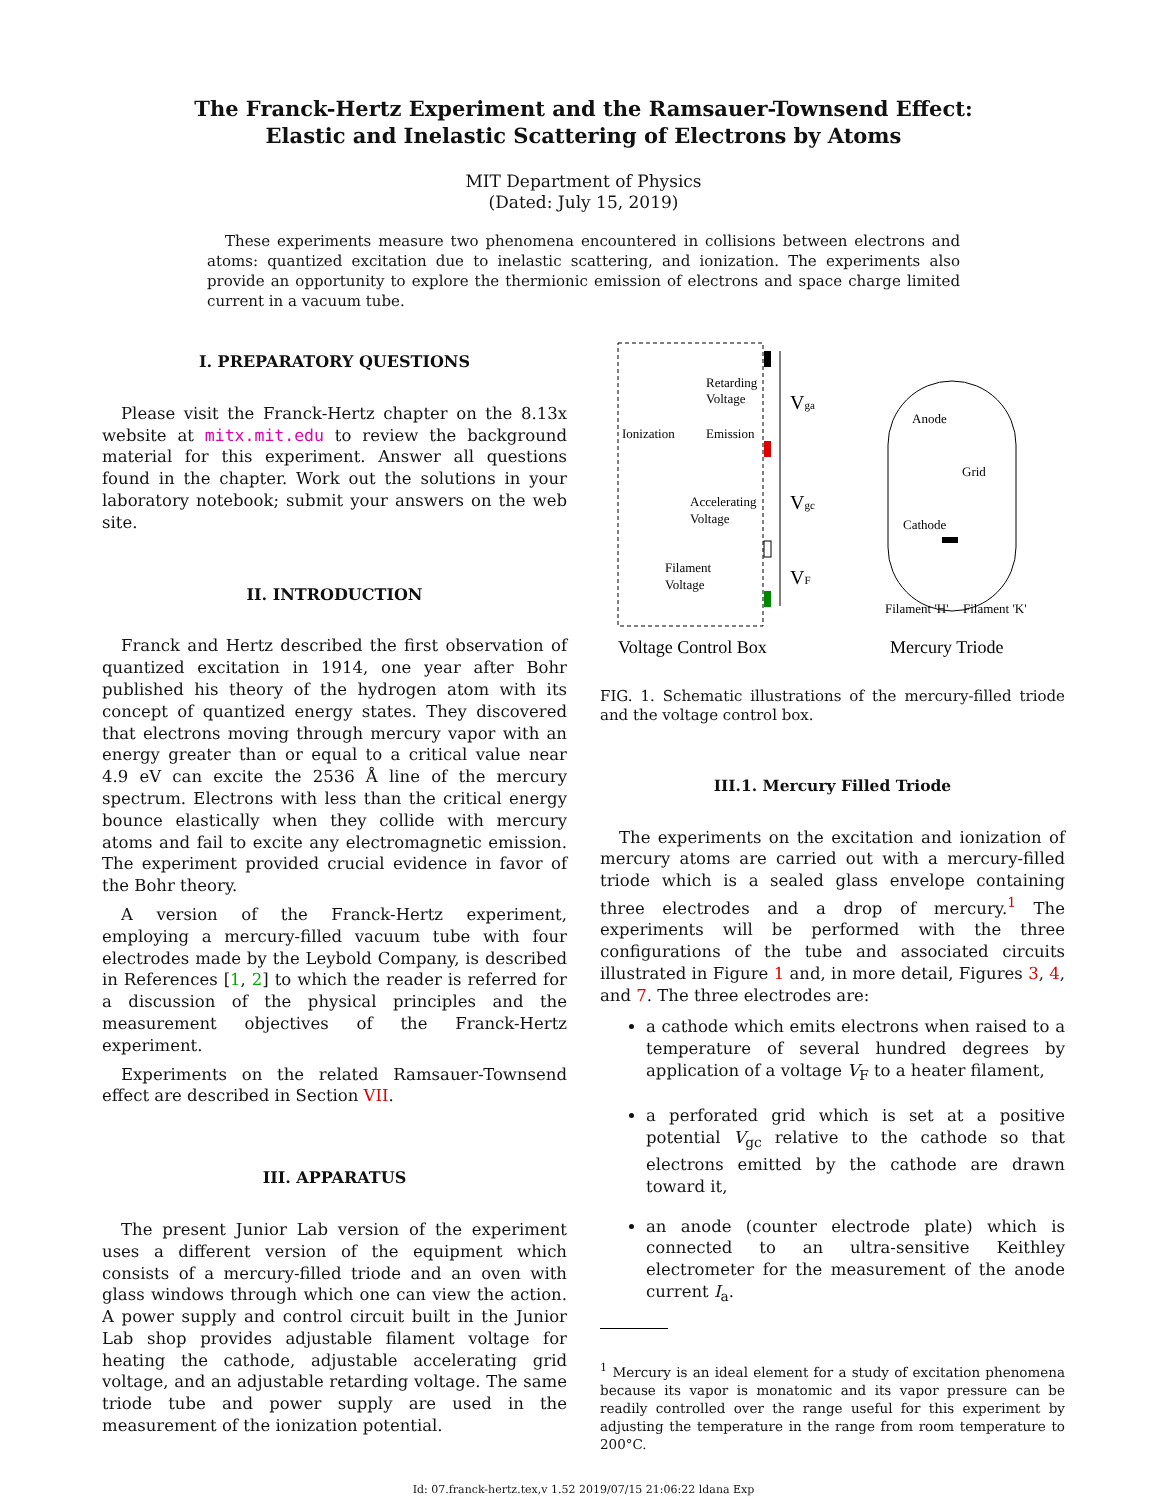The Franck-Hertz Experiment and the Ramsauer-Townsend Effect:
Elastic and Inelastic Scattering of Electrons by Atoms
MIT Department of Physics
(Dated: July 15, 2019)
These experiments measure two phenomena encountered in collisions between electrons and atoms: quantized excitation due to inelastic scattering, and ionization. The experiments also provide an opportunity to explore the thermionic emission of electrons and space charge limited current in a vacuum tube.
I. PREPARATORY QUESTIONS
Please visit the Franck-Hertz chapter on the 8.13x website at mitx.mit.edu to review the background material for this experiment. Answer all questions found in the chapter. Work out the solutions in your laboratory notebook; submit your answers on the web site.
II. INTRODUCTION
Franck and Hertz described the first observation of quantized excitation in 1914, one year after Bohr published his theory of the hydrogen atom with its concept of quantized energy states. They discovered that electrons moving through mercury vapor with an energy greater than or equal to a critical value near 4.9 eV can excite the 2536 Å line of the mercury spectrum. Electrons with less than the critical energy bounce elastically when they collide with mercury atoms and fail to excite any electromagnetic emission. The experiment provided crucial evidence in favor of the Bohr theory.
A version of the Franck-Hertz experiment, employing a mercury-filled vacuum tube with four electrodes made by the Leybold Company, is described in References [1, 2] to which the reader is referred for a discussion of the physical principles and the measurement objectives of the Franck-Hertz experiment.
Experiments on the related Ramsauer-Townsend effect are described in Section VII.
III. APPARATUS
The present Junior Lab version of the experiment uses a different version of the equipment which consists of a mercury-filled triode and an oven with glass windows through which one can view the action. A power supply and control circuit built in the Junior Lab shop provides adjustable filament voltage for heating the cathode, adjustable accelerating grid voltage, and an adjustable retarding voltage. The same triode tube and power supply are used in the measurement of the ionization potential.
Retarding
Voltage
Ionization
Emission
Accelerating
Voltage
Filament
Voltage
Vga
Vgc
VF
Anode
Grid
Cathode
Filament 'H'
Filament 'K'
Voltage Control Box
Mercury Triode
FIG. 1. Schematic illustrations of the mercury-filled triode and the voltage control box.
III.1. Mercury Filled Triode
The experiments on the excitation and ionization of mercury atoms are carried out with a mercury-filled triode which is a sealed glass envelope containing three electrodes and a drop of mercury.<sup>1</sup> The experiments will be performed with the three configurations of the tube and associated circuits illustrated in Figure 1 and, in more detail, Figures 3, 4, and 7. The three electrodes are:
a cathode which emits electrons when raised to a temperature of several hundred degrees by application of a voltage V<sub>F</sub> to a heater filament,
a perforated grid which is set at a positive potential V<sub>gc</sub> relative to the cathode so that electrons emitted by the cathode are drawn toward it,
an anode (counter electrode plate) which is connected to an ultra-sensitive Keithley electrometer for the measurement of the anode current I<sub>a</sub>.
<sup>1</sup> Mercury is an ideal element for a study of excitation phenomena because its vapor is monatomic and its vapor pressure can be readily controlled over the range useful for this experiment by adjusting the temperature in the range from room temperature to 200°C.
Id: 07.franck-hertz.tex,v 1.52 2019/07/15 21:06:22 ldana Exp